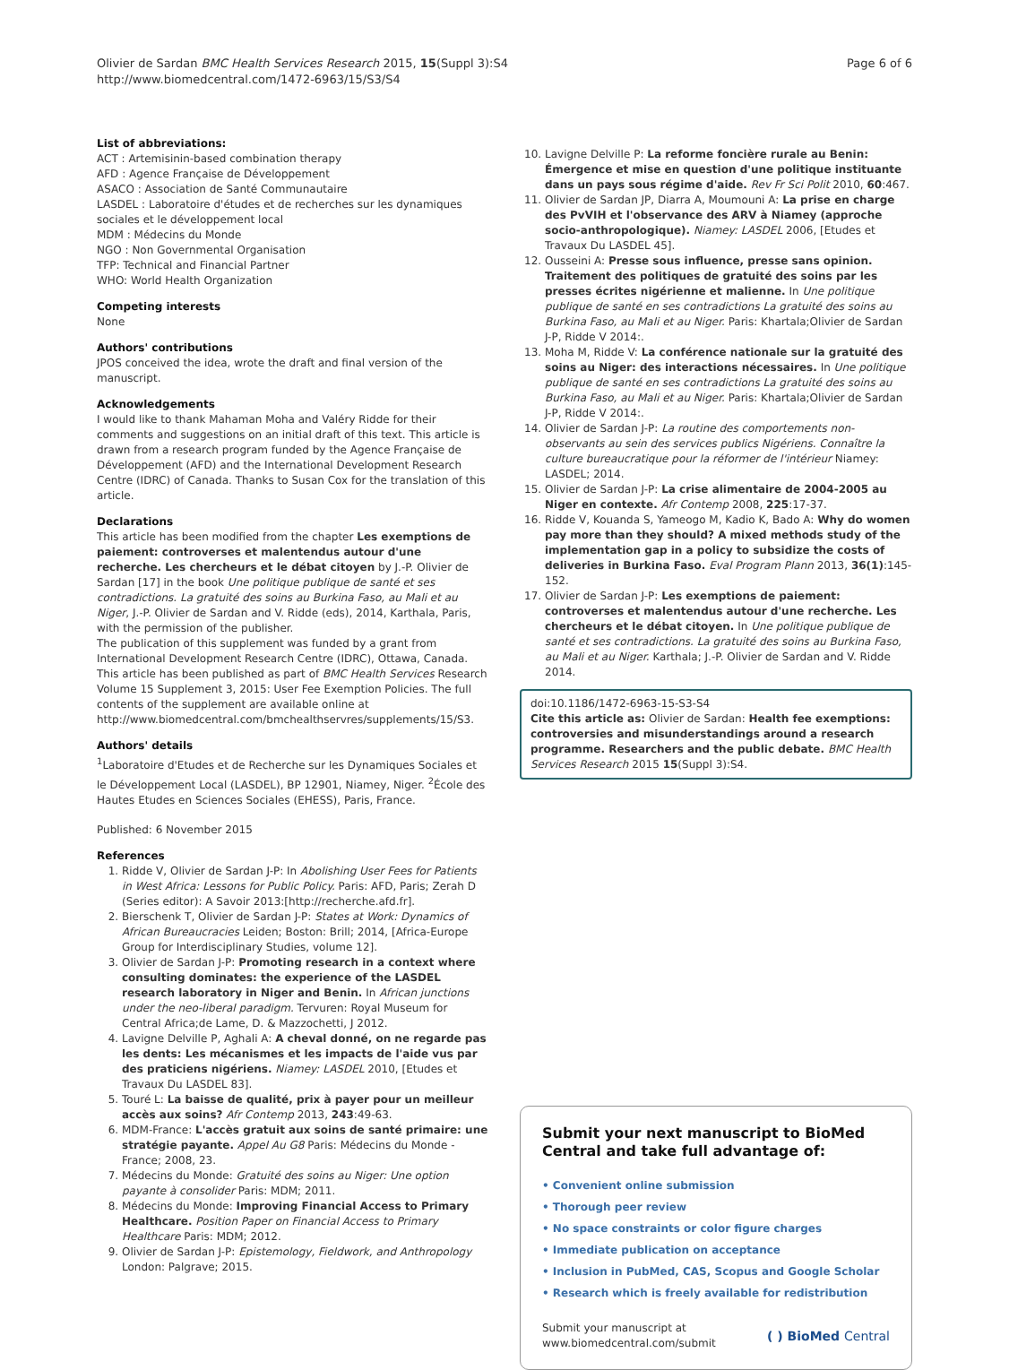Olivier de Sardan BMC Health Services Research 2015, 15(Suppl 3):S4
http://www.biomedcentral.com/1472-6963/15/S3/S4
Page 6 of 6
List of abbreviations:
ACT : Artemisinin-based combination therapy
AFD : Agence Française de Développement
ASACO : Association de Santé Communautaire
LASDEL : Laboratoire d'études et de recherches sur les dynamiques sociales et le développement local
MDM : Médecins du Monde
NGO : Non Governmental Organisation
TFP: Technical and Financial Partner
WHO: World Health Organization
Competing interests
None
Authors' contributions
JPOS conceived the idea, wrote the draft and final version of the manuscript.
Acknowledgements
I would like to thank Mahaman Moha and Valéry Ridde for their comments and suggestions on an initial draft of this text. This article is drawn from a research program funded by the Agence Française de Développement (AFD) and the International Development Research Centre (IDRC) of Canada. Thanks to Susan Cox for the translation of this article.
Declarations
This article has been modified from the chapter Les exemptions de paiement: controverses et malentendus autour d'une recherche. Les chercheurs et le débat citoyen by J.-P. Olivier de Sardan [17] in the book Une politique publique de santé et ses contradictions. La gratuité des soins au Burkina Faso, au Mali et au Niger, J.-P. Olivier de Sardan and V. Ridde (eds), 2014, Karthala, Paris, with the permission of the publisher.
The publication of this supplement was funded by a grant from International Development Research Centre (IDRC), Ottawa, Canada. This article has been published as part of BMC Health Services Research Volume 15 Supplement 3, 2015: User Fee Exemption Policies. The full contents of the supplement are available online at http://www.biomedcentral.com/bmchealthservres/supplements/15/S3.
Authors' details
<sup>1</sup> Laboratoire d'Etudes et de Recherche sur les Dynamiques Sociales et le Développement Local (LASDEL), BP 12901, Niamey, Niger. <sup>2</sup>École des Hautes Etudes en Sciences Sociales (EHESS), Paris, France.
Published: 6 November 2015
References
1. Ridde V, Olivier de Sardan J-P: In Abolishing User Fees for Patients in West Africa: Lessons for Public Policy. Paris: AFD, Paris; Zerah D (Series editor): A Savoir 2013:[http://recherche.afd.fr].
2. Bierschenk T, Olivier de Sardan J-P: States at Work: Dynamics of African Bureaucracies Leiden; Boston: Brill; 2014, [Africa-Europe Group for Interdisciplinary Studies, volume 12].
3. Olivier de Sardan J-P: Promoting research in a context where consulting dominates: the experience of the LASDEL research laboratory in Niger and Benin. In African junctions under the neo-liberal paradigm. Tervuren: Royal Museum for Central Africa;de Lame, D. & Mazzochetti, J 2012.
4. Lavigne Delville P, Aghali A: A cheval donné, on ne regarde pas les dents: Les mécanismes et les impacts de l'aide vus par des praticiens nigériens. Niamey: LASDEL 2010, [Etudes et Travaux Du LASDEL 83].
5. Touré L: La baisse de qualité, prix à payer pour un meilleur accès aux soins? Afr Contemp 2013, 243:49-63.
6. MDM-France: L'accès gratuit aux soins de santé primaire: une stratégie payante. Appel Au G8 Paris: Médecins du Monde - France; 2008, 23.
7. Médecins du Monde: Gratuité des soins au Niger: Une option payante à consolider Paris: MDM; 2011.
8. Médecins du Monde: Improving Financial Access to Primary Healthcare. Position Paper on Financial Access to Primary Healthcare Paris: MDM; 2012.
9. Olivier de Sardan J-P: Epistemology, Fieldwork, and Anthropology London: Palgrave; 2015.
10. Lavigne Delville P: La reforme foncière rurale au Benin: Émergence et mise en question d'une politique instituante dans un pays sous régime d'aide. Rev Fr Sci Polit 2010, 60:467.
11. Olivier de Sardan JP, Diarra A, Moumouni A: La prise en charge des PvVIH et l'observance des ARV à Niamey (approche socio-anthropologique). Niamey: LASDEL 2006, [Etudes et Travaux Du LASDEL 45].
12. Ousseini A: Presse sous influence, presse sans opinion. Traitement des politiques de gratuité des soins par les presses écrites nigérienne et malienne. In Une politique publique de santé en ses contradictions La gratuité des soins au Burkina Faso, au Mali et au Niger. Paris: Khartala;Olivier de Sardan J-P, Ridde V 2014:.
13. Moha M, Ridde V: La conférence nationale sur la gratuité des soins au Niger: des interactions nécessaires. In Une politique publique de santé en ses contradictions La gratuité des soins au Burkina Faso, au Mali et au Niger. Paris: Khartala;Olivier de Sardan J-P, Ridde V 2014:.
14. Olivier de Sardan J-P: La routine des comportements non-observants au sein des services publics Nigériens. Connaître la culture bureaucratique pour la réformer de l'intérieur Niamey: LASDEL; 2014.
15. Olivier de Sardan J-P: La crise alimentaire de 2004-2005 au Niger en contexte. Afr Contemp 2008, 225:17-37.
16. Ridde V, Kouanda S, Yameogo M, Kadio K, Bado A: Why do women pay more than they should? A mixed methods study of the implementation gap in a policy to subsidize the costs of deliveries in Burkina Faso. Eval Program Plann 2013, 36(1):145-152.
17. Olivier de Sardan J-P: Les exemptions de paiement: controverses et malentendus autour d'une recherche. Les chercheurs et le débat citoyen. In Une politique publique de santé et ses contradictions. La gratuité des soins au Burkina Faso, au Mali et au Niger. Karthala; J.-P. Olivier de Sardan and V. Ridde 2014.
doi:10.1186/1472-6963-15-S3-S4
Cite this article as: Olivier de Sardan: Health fee exemptions: controversies and misunderstandings around a research programme. Researchers and the public debate. BMC Health Services Research 2015 15(Suppl 3):S4.
Submit your next manuscript to BioMed Central and take full advantage of:
• Convenient online submission
• Thorough peer review
• No space constraints or color figure charges
• Immediate publication on acceptance
• Inclusion in PubMed, CAS, Scopus and Google Scholar
• Research which is freely available for redistribution
Submit your manuscript at
www.biomedcentral.com/submit ( ) BioMed Central